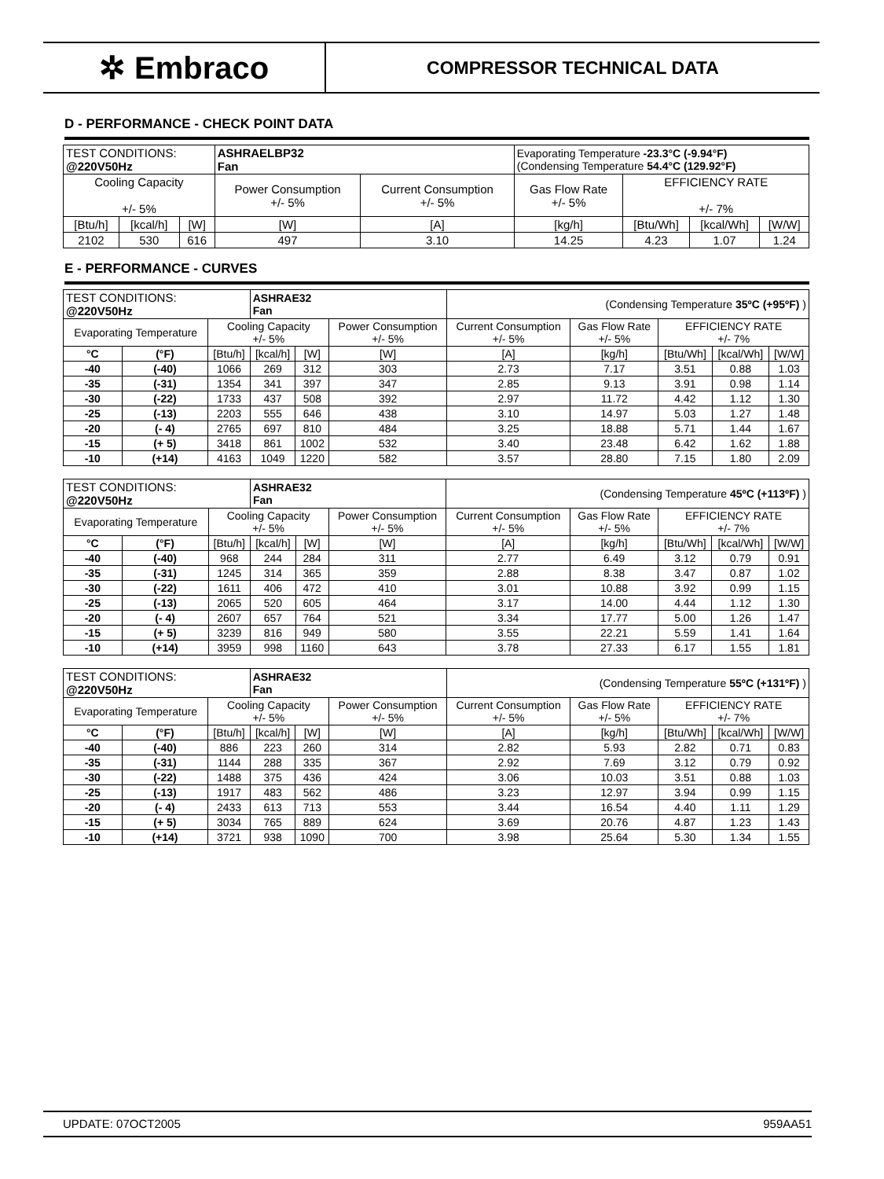✲ Embraco
COMPRESSOR TECHNICAL DATA
D - PERFORMANCE - CHECK POINT DATA
| TEST CONDITIONS: @220V50Hz | | | ASHRAELBP32 Fan | | Evaporating Temperature -23.3°C (-9.94°F) (Condensing Temperature 54.4°C (129.92°F) | | | |
| Cooling Capacity +/- 5% | | | Power Consumption +/- 5% | Current Consumption +/- 5% | Gas Flow Rate +/- 5% | EFFICIENCY RATE +/- 7% | | |
| [Btu/h] | [kcal/h] | [W] | [W] | [A] | [kg/h] | [Btu/Wh] | [kcal/Wh] | [W/W] |
| 2102 | 530 | 616 | 497 | 3.10 | 14.25 | 4.23 | 1.07 | 1.24 |
E - PERFORMANCE - CURVES
| TEST CONDITIONS: @220V50Hz | | | ASHRAE32 Fan | | | (Condensing Temperature 35ºC (+95ºF) ) | | | | |
| Evaporating Temperature | | Cooling Capacity +/- 5% | | | Power Consumption +/- 5% | Current Consumption +/- 5% | Gas Flow Rate +/- 5% | EFFICIENCY RATE +/- 7% | | |
| °C | (°F) | [Btu/h] | [kcal/h] | [W] | [W] | [A] | [kg/h] | [Btu/Wh] | [kcal/Wh] | [W/W] |
| -40 | (-40) | 1066 | 269 | 312 | 303 | 2.73 | 7.17 | 3.51 | 0.88 | 1.03 |
| -35 | (-31) | 1354 | 341 | 397 | 347 | 2.85 | 9.13 | 3.91 | 0.98 | 1.14 |
| -30 | (-22) | 1733 | 437 | 508 | 392 | 2.97 | 11.72 | 4.42 | 1.12 | 1.30 |
| -25 | (-13) | 2203 | 555 | 646 | 438 | 3.10 | 14.97 | 5.03 | 1.27 | 1.48 |
| -20 | (- 4) | 2765 | 697 | 810 | 484 | 3.25 | 18.88 | 5.71 | 1.44 | 1.67 |
| -15 | (+ 5) | 3418 | 861 | 1002 | 532 | 3.40 | 23.48 | 6.42 | 1.62 | 1.88 |
| -10 | (+14) | 4163 | 1049 | 1220 | 582 | 3.57 | 28.80 | 7.15 | 1.80 | 2.09 |
| TEST CONDITIONS: @220V50Hz | | | ASHRAE32 Fan | | | (Condensing Temperature 45ºC (+113ºF) ) | | | | |
| Evaporating Temperature | | Cooling Capacity +/- 5% | | | Power Consumption +/- 5% | Current Consumption +/- 5% | Gas Flow Rate +/- 5% | EFFICIENCY RATE +/- 7% | | |
| °C | (°F) | [Btu/h] | [kcal/h] | [W] | [W] | [A] | [kg/h] | [Btu/Wh] | [kcal/Wh] | [W/W] |
| -40 | (-40) | 968 | 244 | 284 | 311 | 2.77 | 6.49 | 3.12 | 0.79 | 0.91 |
| -35 | (-31) | 1245 | 314 | 365 | 359 | 2.88 | 8.38 | 3.47 | 0.87 | 1.02 |
| -30 | (-22) | 1611 | 406 | 472 | 410 | 3.01 | 10.88 | 3.92 | 0.99 | 1.15 |
| -25 | (-13) | 2065 | 520 | 605 | 464 | 3.17 | 14.00 | 4.44 | 1.12 | 1.30 |
| -20 | (- 4) | 2607 | 657 | 764 | 521 | 3.34 | 17.77 | 5.00 | 1.26 | 1.47 |
| -15 | (+ 5) | 3239 | 816 | 949 | 580 | 3.55 | 22.21 | 5.59 | 1.41 | 1.64 |
| -10 | (+14) | 3959 | 998 | 1160 | 643 | 3.78 | 27.33 | 6.17 | 1.55 | 1.81 |
| TEST CONDITIONS: @220V50Hz | | | ASHRAE32 Fan | | | (Condensing Temperature 55ºC (+131ºF) ) | | | | |
| Evaporating Temperature | | Cooling Capacity +/- 5% | | | Power Consumption +/- 5% | Current Consumption +/- 5% | Gas Flow Rate +/- 5% | EFFICIENCY RATE +/- 7% | | |
| °C | (°F) | [Btu/h] | [kcal/h] | [W] | [W] | [A] | [kg/h] | [Btu/Wh] | [kcal/Wh] | [W/W] |
| -40 | (-40) | 886 | 223 | 260 | 314 | 2.82 | 5.93 | 2.82 | 0.71 | 0.83 |
| -35 | (-31) | 1144 | 288 | 335 | 367 | 2.92 | 7.69 | 3.12 | 0.79 | 0.92 |
| -30 | (-22) | 1488 | 375 | 436 | 424 | 3.06 | 10.03 | 3.51 | 0.88 | 1.03 |
| -25 | (-13) | 1917 | 483 | 562 | 486 | 3.23 | 12.97 | 3.94 | 0.99 | 1.15 |
| -20 | (- 4) | 2433 | 613 | 713 | 553 | 3.44 | 16.54 | 4.40 | 1.11 | 1.29 |
| -15 | (+ 5) | 3034 | 765 | 889 | 624 | 3.69 | 20.76 | 4.87 | 1.23 | 1.43 |
| -10 | (+14) | 3721 | 938 | 1090 | 700 | 3.98 | 25.64 | 5.30 | 1.34 | 1.55 |
UPDATE: 07OCT2005 959AA51